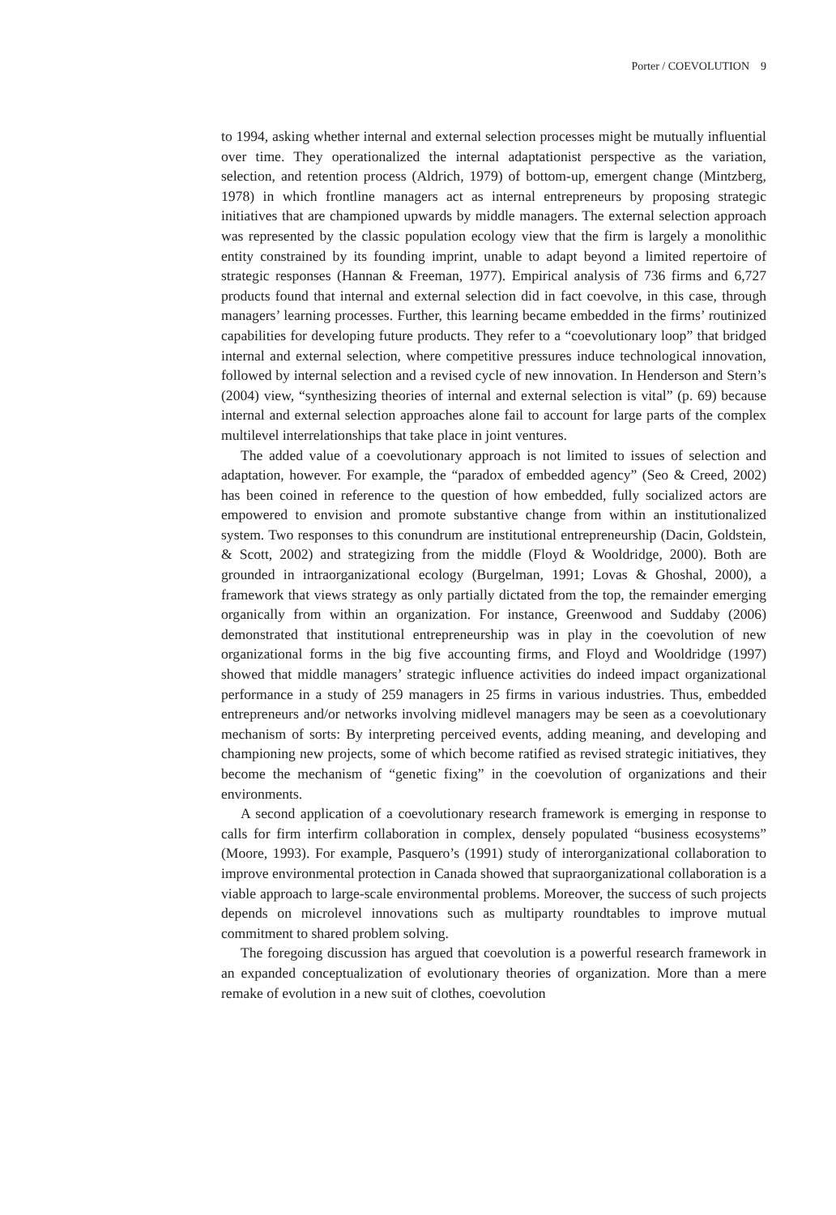Porter / COEVOLUTION 9
to 1994, asking whether internal and external selection processes might be mutually influential over time. They operationalized the internal adaptationist perspective as the variation, selection, and retention process (Aldrich, 1979) of bottom-up, emergent change (Mintzberg, 1978) in which frontline managers act as internal entrepreneurs by proposing strategic initiatives that are championed upwards by middle managers. The external selection approach was represented by the classic population ecology view that the firm is largely a monolithic entity constrained by its founding imprint, unable to adapt beyond a limited repertoire of strategic responses (Hannan & Freeman, 1977). Empirical analysis of 736 firms and 6,727 products found that internal and external selection did in fact coevolve, in this case, through managers’ learning processes. Further, this learning became embedded in the firms’ routinized capabilities for developing future products. They refer to a “coevolutionary loop” that bridged internal and external selection, where competitive pressures induce technological innovation, followed by internal selection and a revised cycle of new innovation. In Henderson and Stern’s (2004) view, “synthesizing theories of internal and external selection is vital” (p. 69) because internal and external selection approaches alone fail to account for large parts of the complex multilevel interrelationships that take place in joint ventures.
The added value of a coevolutionary approach is not limited to issues of selection and adaptation, however. For example, the “paradox of embedded agency” (Seo & Creed, 2002) has been coined in reference to the question of how embedded, fully socialized actors are empowered to envision and promote substantive change from within an institutionalized system. Two responses to this conundrum are institutional entrepreneurship (Dacin, Goldstein, & Scott, 2002) and strategizing from the middle (Floyd & Wooldridge, 2000). Both are grounded in intraorganizational ecology (Burgelman, 1991; Lovas & Ghoshal, 2000), a framework that views strategy as only partially dictated from the top, the remainder emerging organically from within an organization. For instance, Greenwood and Suddaby (2006) demonstrated that institutional entrepreneurship was in play in the coevolution of new organizational forms in the big five accounting firms, and Floyd and Wooldridge (1997) showed that middle managers’ strategic influence activities do indeed impact organizational performance in a study of 259 managers in 25 firms in various industries. Thus, embedded entrepreneurs and/or networks involving midlevel managers may be seen as a coevolutionary mechanism of sorts: By interpreting perceived events, adding meaning, and developing and championing new projects, some of which become ratified as revised strategic initiatives, they become the mechanism of “genetic fixing” in the coevolution of organizations and their environments.
A second application of a coevolutionary research framework is emerging in response to calls for firm interfirm collaboration in complex, densely populated “business ecosystems” (Moore, 1993). For example, Pasquero’s (1991) study of interorganizational collaboration to improve environmental protection in Canada showed that supraorganizational collaboration is a viable approach to large-scale environmental problems. Moreover, the success of such projects depends on microlevel innovations such as multiparty roundtables to improve mutual commitment to shared problem solving.
The foregoing discussion has argued that coevolution is a powerful research framework in an expanded conceptualization of evolutionary theories of organization. More than a mere remake of evolution in a new suit of clothes, coevolution